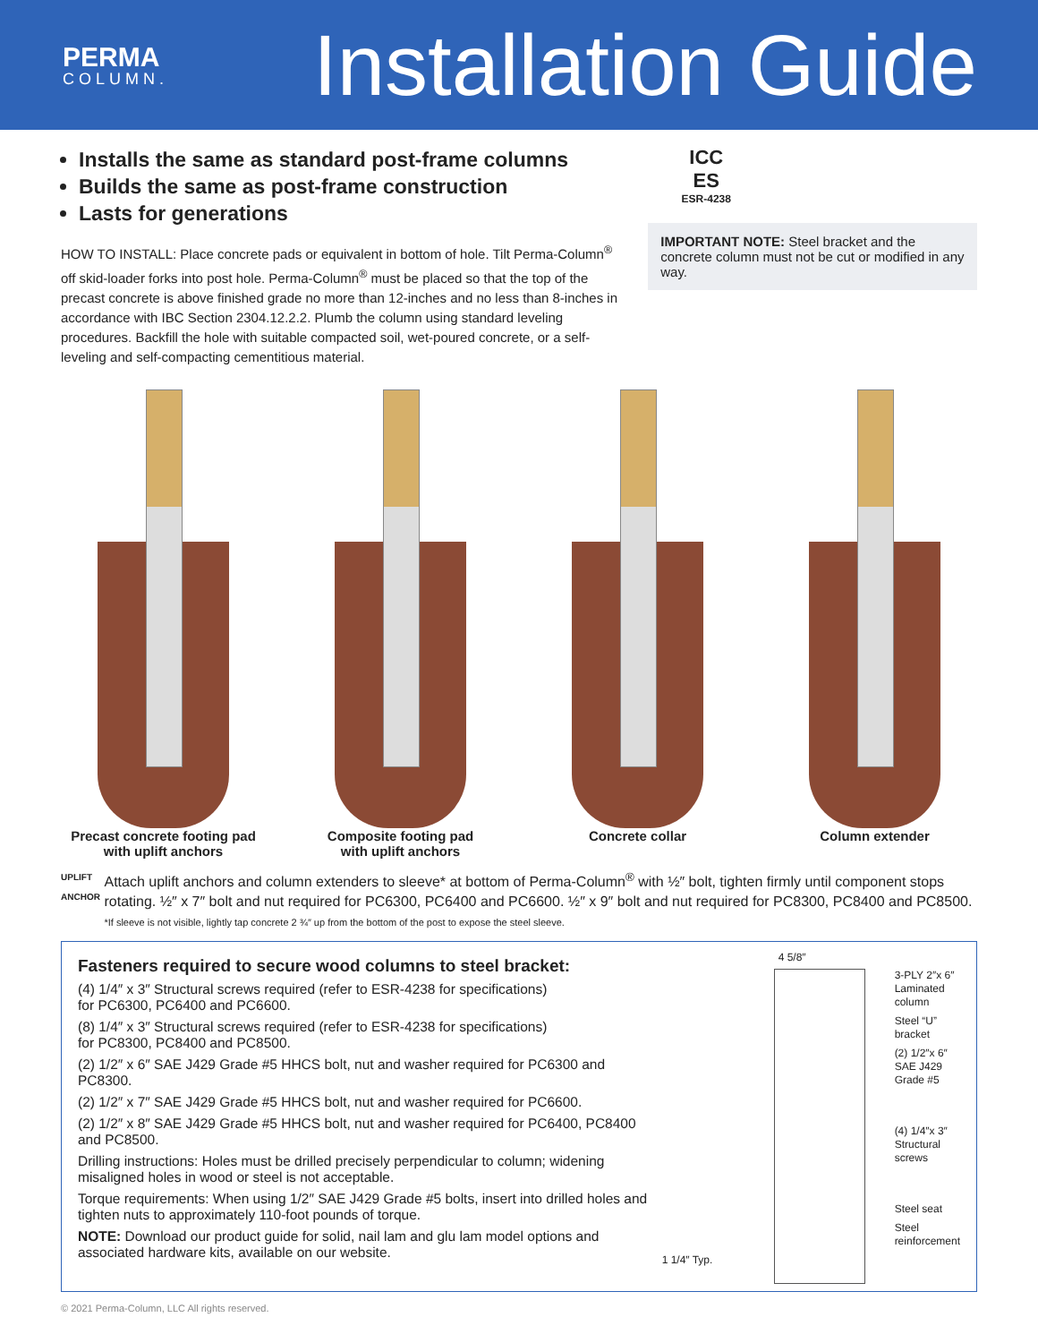PERMA
COLUMN.
Installation Guide
Installs the same as standard post-frame columns
Builds the same as post-frame construction
Lasts for generations
HOW TO INSTALL: Place concrete pads or equivalent in bottom of hole. Tilt Perma-Column<sup>®</sup> off skid-loader forks into post hole. Perma-Column<sup>®</sup> must be placed so that the top of the precast concrete is above finished grade no more than 12-inches and no less than 8-inches in accordance with IBC Section 2304.12.2.2. Plumb the column using standard leveling procedures. Backfill the hole with suitable compacted soil, wet-poured concrete, or a self-leveling and self-compacting cementitious material.
ICC
ES
ESR-4238
IMPORTANT NOTE: Steel bracket and the concrete column must not be cut or modified in any way.
Precast concrete footing pad
with uplift anchors
Composite footing pad
with uplift anchors
Concrete collar Column extender
UPLIFT ANCHOR
Attach uplift anchors and column extenders to sleeve* at bottom of Perma-Column<sup>®</sup> with ½″ bolt, tighten firmly until component stops rotating. ½″ x 7″ bolt and nut required for PC6300, PC6400 and PC6600. ½″ x 9″ bolt and nut required for PC8300, PC8400 and PC8500.
*If sleeve is not visible, lightly tap concrete 2 ¾″ up from the bottom of the post to expose the steel sleeve.
Fasteners required to secure wood columns to steel bracket:
(4) 1/4″ x 3″ Structural screws required (refer to ESR-4238 for specifications)
for PC6300, PC6400 and PC6600.
(8) 1/4″ x 3″ Structural screws required (refer to ESR-4238 for specifications)
for PC8300, PC8400 and PC8500.
(2) 1/2″ x 6″ SAE J429 Grade #5 HHCS bolt, nut and washer required for PC6300 and PC8300.
(2) 1/2″ x 7″ SAE J429 Grade #5 HHCS bolt, nut and washer required for PC6600.
(2) 1/2″ x 8″ SAE J429 Grade #5 HHCS bolt, nut and washer required for PC6400, PC8400 and PC8500.
Drilling instructions: Holes must be drilled precisely perpendicular to column; widening misaligned holes in wood or steel is not acceptable.
Torque requirements: When using 1/2″ SAE J429 Grade #5 bolts, insert into drilled holes and tighten nuts to approximately 110-foot pounds of torque.
NOTE: Download our product guide for solid, nail lam and glu lam model options and associated hardware kits, available on our website.
4 5/8″
3-PLY 2″x 6″
Laminated column
Steel “U” bracket
(2) 1/2″x 6″
SAE J429 Grade #5
(4) 1/4″x 3″
Structural screws
Steel seat
Steel
reinforcement
1 1/4″ Typ.
© 2021 Perma-Column, LLC All rights reserved.